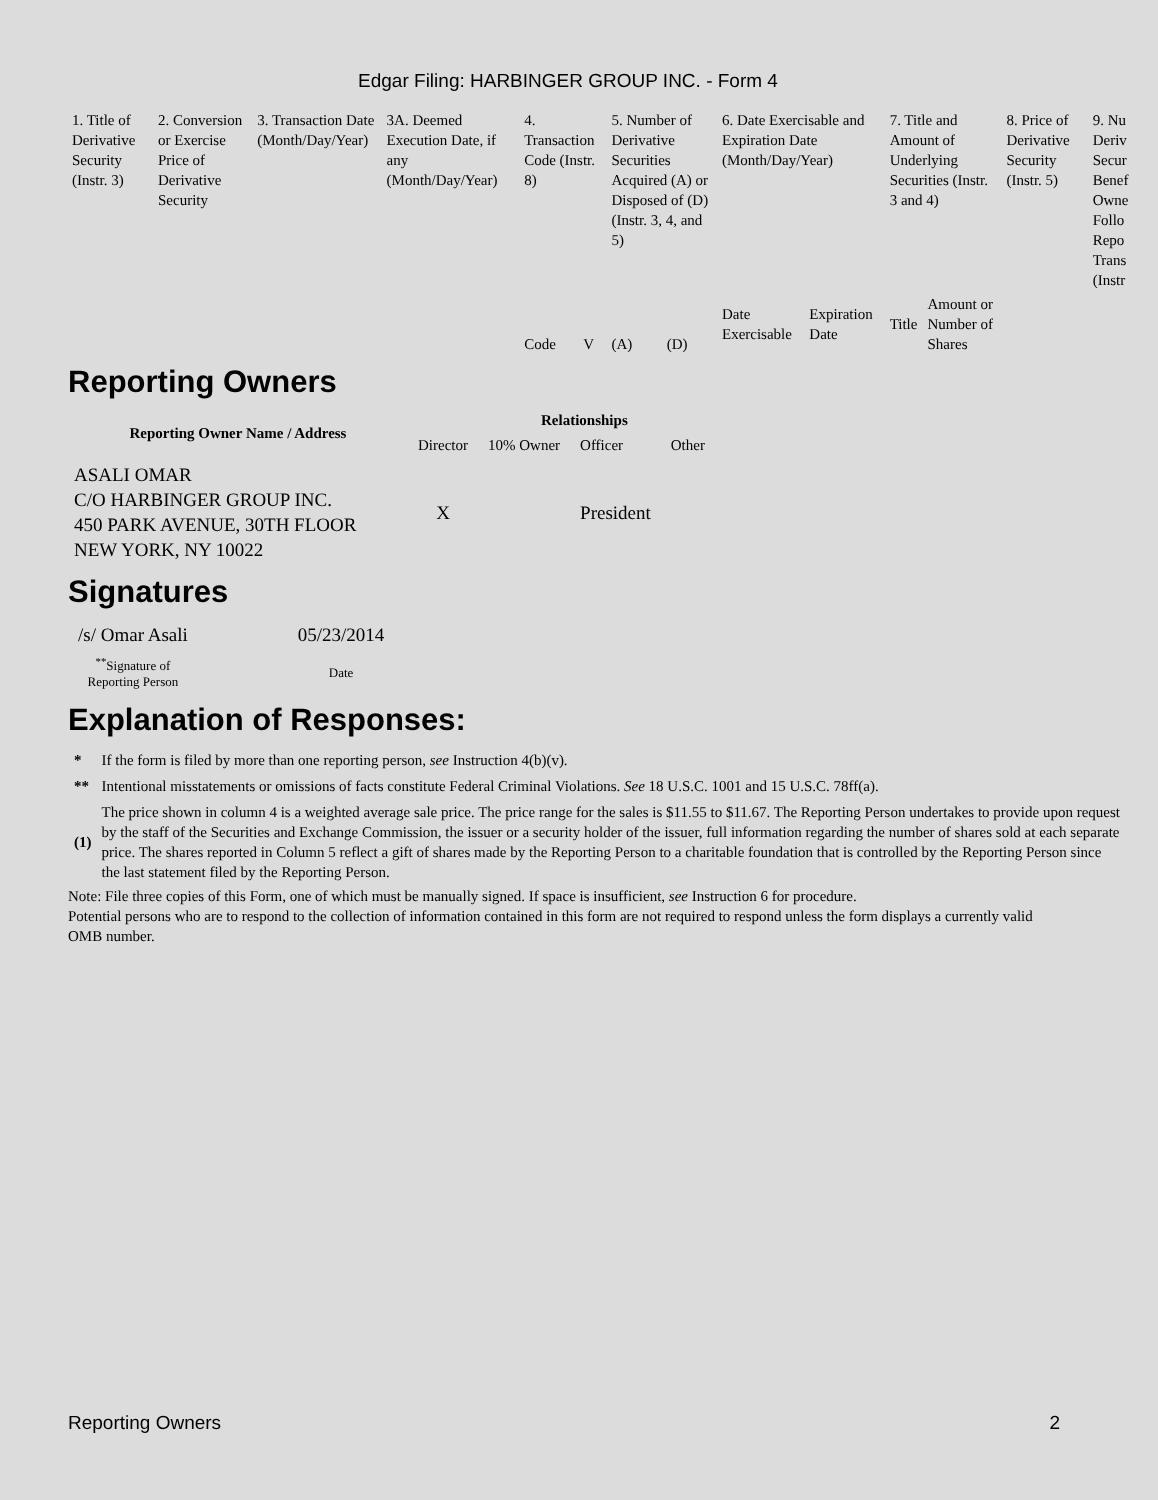Edgar Filing: HARBINGER GROUP INC. - Form 4
| 1. Title of Derivative Security (Instr. 3) | 2. Conversion or Exercise Price of Derivative Security | 3. Transaction Date (Month/Day/Year) | 3A. Deemed Execution Date, if any (Month/Day/Year) | 4. Transaction Code (Instr. 8) | | 5. Number of Derivative Securities Acquired (A) or Disposed of (D) (Instr. 3, 4, and 5) | | 6. Date Exercisable and Expiration Date (Month/Day/Year) | | 7. Title and Amount of Underlying Securities (Instr. 3 and 4) | | 8. Price of Derivative Security (Instr. 5) | 9. Nu Deriv Secur Benef Owne Follo Repo Trans (Instr |
| | | | | Code | V | (A) | (D) | Date Exercisable | Expiration Date | Title | Amount or Number of Shares | | |
Reporting Owners
| Reporting Owner Name / Address | Relationships | | | |
| --- | --- | --- | --- | --- |
| | Director | 10% Owner | Officer | Other |
| ASALI OMAR C/O HARBINGER GROUP INC. 450 PARK AVENUE, 30TH FLOOR NEW YORK, NY 10022 | X | | President | |
Signatures
| /s/ Omar Asali | 05/23/2014 |
| <sup>**</sup> Signature of Reporting Person | Date |
Explanation of Responses:
| * | If the form is filed by more than one reporting person, see Instruction 4(b)(v). |
| ** | Intentional misstatements or omissions of facts constitute Federal Criminal Violations. See 18 U.S.C. 1001 and 15 U.S.C. 78ff(a). |
| (1) | The price shown in column 4 is a weighted average sale price. The price range for the sales is $11.55 to $11.67. The Reporting Person undertakes to provide upon request by the staff of the Securities and Exchange Commission, the issuer or a security holder of the issuer, full information regarding the number of shares sold at each separate price. The shares reported in Column 5 reflect a gift of shares made by the Reporting Person to a charitable foundation that is controlled by the Reporting Person since the last statement filed by the Reporting Person. |
Note: File three copies of this Form, one of which must be manually signed. If space is insufficient, see Instruction 6 for procedure.
Potential persons who are to respond to the collection of information contained in this form are not required to respond unless the form displays a currently valid OMB number.
Reporting Owners 2